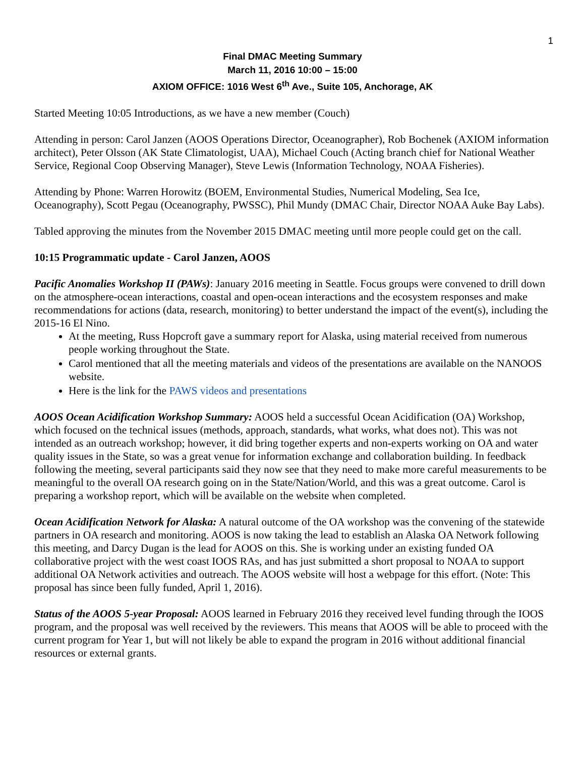1
Final DMAC Meeting Summary
March 11, 2016 10:00 – 15:00
AXIOM OFFICE: 1016 West 6<sup>th</sup> Ave., Suite 105, Anchorage, AK
Started Meeting 10:05 Introductions, as we have a new member (Couch)
Attending in person: Carol Janzen (AOOS Operations Director, Oceanographer), Rob Bochenek (AXIOM information architect), Peter Olsson (AK State Climatologist, UAA), Michael Couch (Acting branch chief for National Weather Service, Regional Coop Observing Manager), Steve Lewis (Information Technology, NOAA Fisheries).
Attending by Phone: Warren Horowitz (BOEM, Environmental Studies, Numerical Modeling, Sea Ice, Oceanography), Scott Pegau (Oceanography, PWSSC), Phil Mundy (DMAC Chair, Director NOAA Auke Bay Labs).
Tabled approving the minutes from the November 2015 DMAC meeting until more people could get on the call.
10:15 Programmatic update - Carol Janzen, AOOS
Pacific Anomalies Workshop II (PAWs): January 2016 meeting in Seattle. Focus groups were convened to drill down on the atmosphere-ocean interactions, coastal and open-ocean interactions and the ecosystem responses and make recommendations for actions (data, research, monitoring) to better understand the impact of the event(s), including the 2015-16 El Nino.
At the meeting, Russ Hopcroft gave a summary report for Alaska, using material received from numerous people working throughout the State.
Carol mentioned that all the meeting materials and videos of the presentations are available on the NANOOS website.
Here is the link for the PAWS videos and presentations
AOOS Ocean Acidification Workshop Summary: AOOS held a successful Ocean Acidification (OA) Workshop, which focused on the technical issues (methods, approach, standards, what works, what does not). This was not intended as an outreach workshop; however, it did bring together experts and non-experts working on OA and water quality issues in the State, so was a great venue for information exchange and collaboration building. In feedback following the meeting, several participants said they now see that they need to make more careful measurements to be meaningful to the overall OA research going on in the State/Nation/World, and this was a great outcome. Carol is preparing a workshop report, which will be available on the website when completed.
Ocean Acidification Network for Alaska: A natural outcome of the OA workshop was the convening of the statewide partners in OA research and monitoring. AOOS is now taking the lead to establish an Alaska OA Network following this meeting, and Darcy Dugan is the lead for AOOS on this. She is working under an existing funded OA collaborative project with the west coast IOOS RAs, and has just submitted a short proposal to NOAA to support additional OA Network activities and outreach. The AOOS website will host a webpage for this effort. (Note: This proposal has since been fully funded, April 1, 2016).
Status of the AOOS 5-year Proposal: AOOS learned in February 2016 they received level funding through the IOOS program, and the proposal was well received by the reviewers. This means that AOOS will be able to proceed with the current program for Year 1, but will not likely be able to expand the program in 2016 without additional financial resources or external grants.